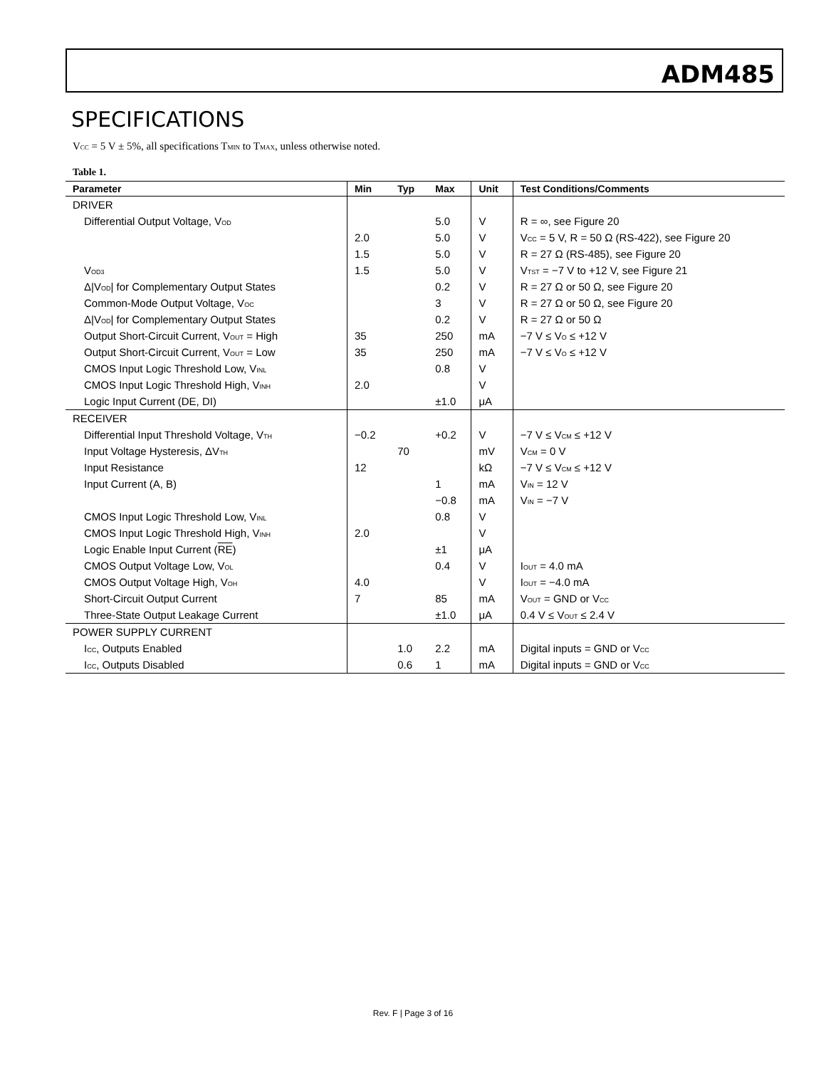ADM485
SPECIFICATIONS
V<sub>CC</sub> = 5 V ± 5%, all specifications T<sub>MIN</sub> to T<sub>MAX</sub>, unless otherwise noted.
Table 1.
| Parameter | Min | Typ | Max | Unit | Test Conditions/Comments |
| --- | --- | --- | --- | --- | --- |
| DRIVER | | | | | |
| Differential Output Voltage, V<sub>OD</sub> | | | 5.0 | V | R = ∞, see Figure 20 |
| | 2.0 | | 5.0 | V | V<sub>CC</sub> = 5 V, R = 50 Ω (RS-422), see Figure 20 |
| | 1.5 | | 5.0 | V | R = 27 Ω (RS-485), see Figure 20 |
| V<sub>OD3</sub> | 1.5 | | 5.0 | V | V<sub>TST</sub> = −7 V to +12 V, see Figure 21 |
| Δ/V<sub>OD</sub>/ for Complementary Output States | | | 0.2 | V | R = 27 Ω or 50 Ω, see Figure 20 |
| Common-Mode Output Voltage, V<sub>OC</sub> | | | 3 | V | R = 27 Ω or 50 Ω, see Figure 20 |
| Δ/V<sub>OD</sub>/ for Complementary Output States | | | 0.2 | V | R = 27 Ω or 50 Ω |
| Output Short-Circuit Current, V<sub>OUT</sub> = High | 35 | | 250 | mA | −7 V ≤ V<sub>O</sub> ≤ +12 V |
| Output Short-Circuit Current, V<sub>OUT</sub> = Low | 35 | | 250 | mA | −7 V ≤ V<sub>O</sub> ≤ +12 V |
| CMOS Input Logic Threshold Low, V<sub>INL</sub> | | | 0.8 | V | |
| CMOS Input Logic Threshold High, V<sub>INH</sub> | 2.0 | | | V | |
| Logic Input Current (DE, DI) | | | ±1.0 | μA | |
| RECEIVER | | | | | |
| Differential Input Threshold Voltage, V<sub>TH</sub> | −0.2 | | +0.2 | V | −7 V ≤ V<sub>CM</sub> ≤ +12 V |
| Input Voltage Hysteresis, ΔV<sub>TH</sub> | | 70 | | mV | V<sub>CM</sub> = 0 V |
| Input Resistance | 12 | | | kΩ | −7 V ≤ V<sub>CM</sub> ≤ +12 V |
| Input Current (A, B) | | | 1 | mA | V<sub>IN</sub> = 12 V |
| | | | −0.8 | mA | V<sub>IN</sub> = −7 V |
| CMOS Input Logic Threshold Low, V<sub>INL</sub> | | | 0.8 | V | |
| CMOS Input Logic Threshold High, V<sub>INH</sub> | 2.0 | | | V | |
| Logic Enable Input Current ( RE ) | | | ±1 | μA | |
| CMOS Output Voltage Low, V<sub>OL</sub> | | | 0.4 | V | I<sub>OUT</sub> = 4.0 mA |
| CMOS Output Voltage High, V<sub>OH</sub> | 4.0 | | | V | I<sub>OUT</sub> = −4.0 mA |
| Short-Circuit Output Current | 7 | | 85 | mA | V<sub>OUT</sub> = GND or V<sub>CC</sub> |
| Three-State Output Leakage Current | | | ±1.0 | μA | 0.4 V ≤ V<sub>OUT</sub> ≤ 2.4 V |
| POWER SUPPLY CURRENT | | | | | |
| I<sub>CC</sub>, Outputs Enabled | | 1.0 | 2.2 | mA | Digital inputs = GND or V<sub>CC</sub> |
| I<sub>CC</sub>, Outputs Disabled | | 0.6 | 1 | mA | Digital inputs = GND or V<sub>CC</sub> |
Rev. F | Page 3 of 16